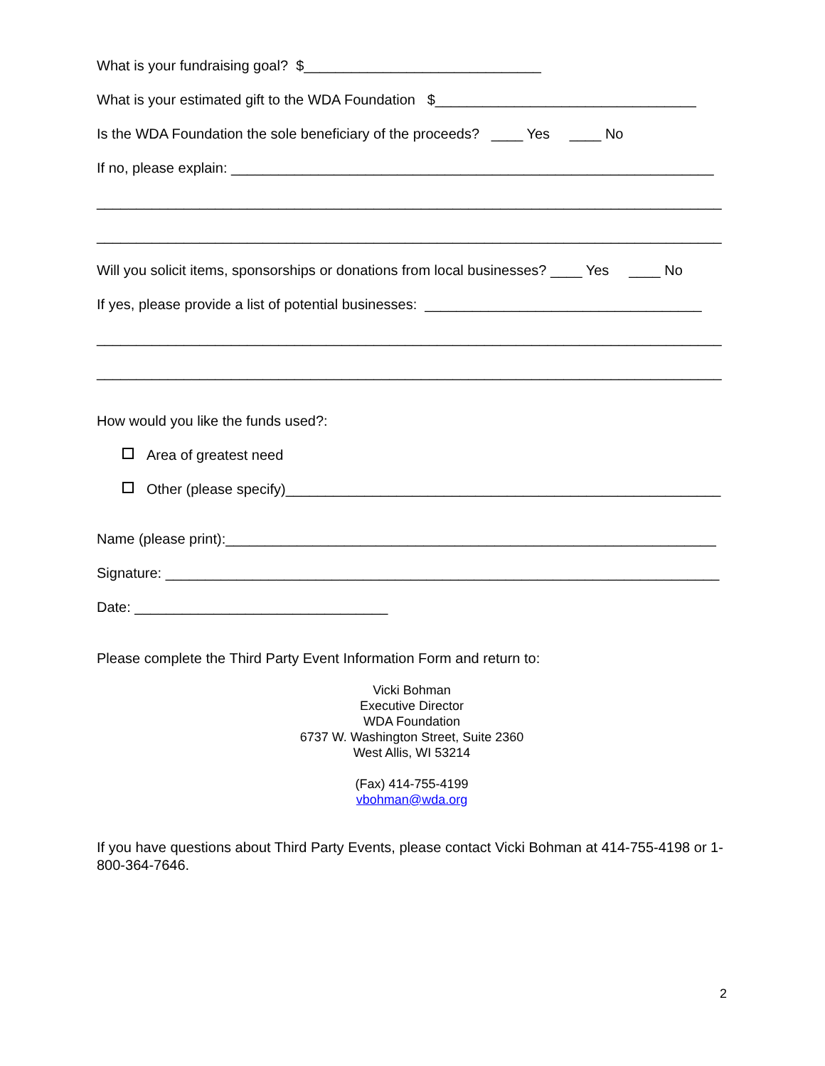What is your fundraising goal? $______________________________
What is your estimated gift to the WDA Foundation $_________________________________
Is the WDA Foundation the sole beneficiary of the proceeds? ____ Yes ____ No
If no, please explain: _____________________________________________________________
_______________________________________________________________________________
_______________________________________________________________________________
Will you solicit items, sponsorships or donations from local businesses? ____ Yes ____ No
If yes, please provide a list of potential businesses: ___________________________________
_______________________________________________________________________________
_______________________________________________________________________________
How would you like the funds used?:
Area of greatest need
Other (please specify)_______________________________________________________
Name (please print):______________________________________________________________
Signature: ______________________________________________________________________
Date: ________________________________
Please complete the Third Party Event Information Form and return to:
Vicki Bohman
Executive Director
WDA Foundation
6737 W. Washington Street, Suite 2360
West Allis, WI 53214
(Fax) 414-755-4199
vbohman@wda.org
If you have questions about Third Party Events, please contact Vicki Bohman at 414-755-4198 or 1-800-364-7646.
2